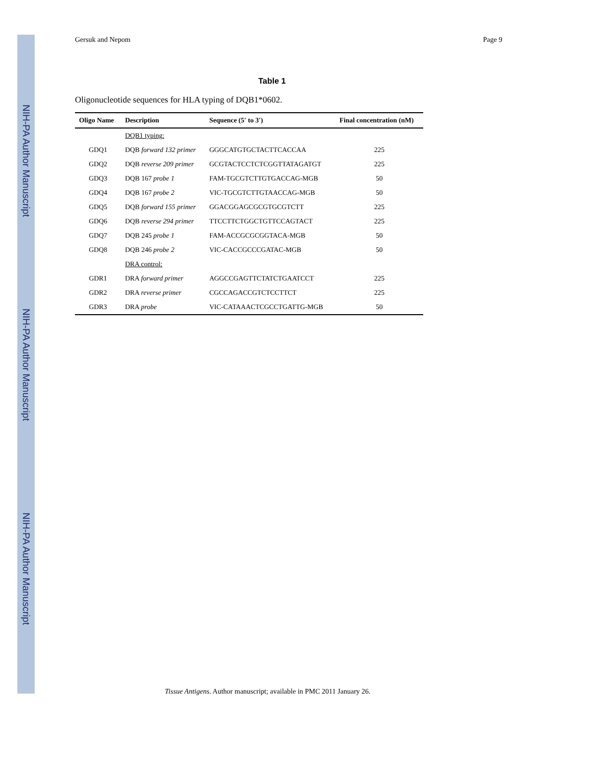NIH-PA Author Manuscript
NIH-PA Author Manuscript
NIH-PA Author Manuscript
Gersuk and Nepom Page 9
Table 1
Oligonucleotide sequences for HLA typing of DQB1*0602.
| Oligo Name | Description | Sequence (5′ to 3′) | Final concentration (nM) |
| --- | --- | --- | --- |
| | DQB1 typing: | | |
| GDQ1 | DQB forward 132 primer | GGGCATGTGCTACTTCACCAA | 225 |
| GDQ2 | DQB reverse 209 primer | GCGTACTCCTCTCGGTTATAGATGT | 225 |
| GDQ3 | DQB 167 probe 1 | FAM-TGCGTCTTGTGACCAG-MGB | 50 |
| GDQ4 | DQB 167 probe 2 | VIC-TGCGTCTTGTAACCAG-MGB | 50 |
| GDQ5 | DQB forward 155 primer | GGACGGAGCGCGTGCGTCTT | 225 |
| GDQ6 | DQB reverse 294 primer | TTCCTTCTGGCTGTTCCAGTACT | 225 |
| GDQ7 | DQB 245 probe 1 | FAM-ACCGCGCGGTACA-MGB | 50 |
| GDQ8 | DQB 246 probe 2 | VIC-CACCGCCCGATAC-MGB | 50 |
| | DRA control: | | |
| GDR1 | DRA forward primer | AGGCCGAGTTCTATCTGAATCCT | 225 |
| GDR2 | DRA reverse primer | CGCCAGACCGTCTCCTTCT | 225 |
| GDR3 | DRA probe | VIC-CATAAACTCGCCTGATTG-MGB | 50 |
Tissue Antigens. Author manuscript; available in PMC 2011 January 26.